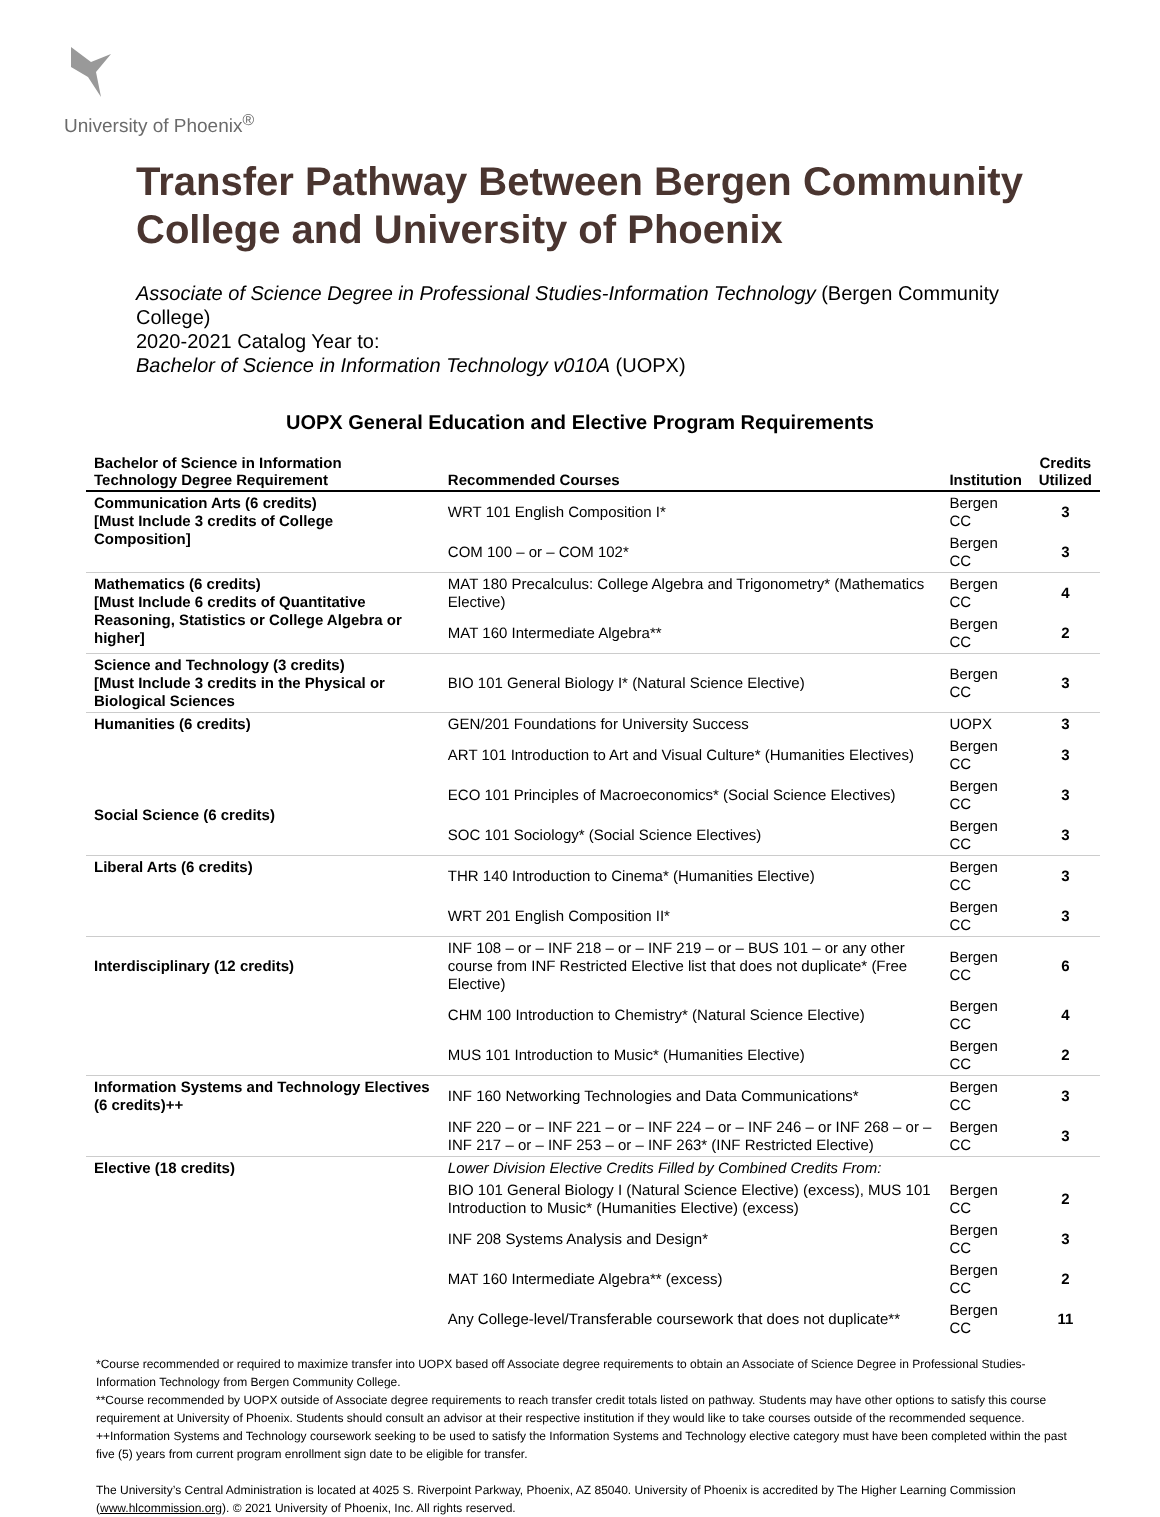University of Phoenix<sup>®</sup>
Transfer Pathway Between Bergen Community College and University of Phoenix
Associate of Science Degree in Professional Studies-Information Technology (Bergen Community College)
2020-2021 Catalog Year to:
Bachelor of Science in Information Technology v010A (UOPX)
UOPX General Education and Elective Program Requirements
| Bachelor of Science in Information Technology Degree Requirement | Recommended Courses | Institution | Credits Utilized |
| --- | --- | --- | --- |
| Communication Arts (6 credits) [Must Include 3 credits of College Composition] | WRT 101 English Composition I* | Bergen CC | 3 |
| | COM 100 – or – COM 102* | Bergen CC | 3 |
| Mathematics (6 credits) [Must Include 6 credits of Quantitative Reasoning, Statistics or College Algebra or higher] | MAT 180 Precalculus: College Algebra and Trigonometry* (Mathematics Elective) | Bergen CC | 4 |
| | MAT 160 Intermediate Algebra** | Bergen CC | 2 |
| Science and Technology (3 credits) [Must Include 3 credits in the Physical or Biological Sciences | BIO 101 General Biology I* (Natural Science Elective) | Bergen CC | 3 |
| Humanities (6 credits) | GEN/201 Foundations for University Success | UOPX | 3 |
| | ART 101 Introduction to Art and Visual Culture* (Humanities Electives) | Bergen CC | 3 |
| Social Science (6 credits) | ECO 101 Principles of Macroeconomics* (Social Science Electives) | Bergen CC | 3 |
| | SOC 101 Sociology* (Social Science Electives) | Bergen CC | 3 |
| Liberal Arts (6 credits) | THR 140 Introduction to Cinema* (Humanities Elective) | Bergen CC | 3 |
| | WRT 201 English Composition II* | Bergen CC | 3 |
| Interdisciplinary (12 credits) | INF 108 – or – INF 218 – or – INF 219 – or – BUS 101 – or any other course from INF Restricted Elective list that does not duplicate* (Free Elective) | Bergen CC | 6 |
| | CHM 100 Introduction to Chemistry* (Natural Science Elective) | Bergen CC | 4 |
| | MUS 101 Introduction to Music* (Humanities Elective) | Bergen CC | 2 |
| Information Systems and Technology Electives (6 credits)++ | INF 160 Networking Technologies and Data Communications* | Bergen CC | 3 |
| | INF 220 – or – INF 221 – or – INF 224 – or – INF 246 – or INF 268 – or – INF 217 – or – INF 253 – or – INF 263* (INF Restricted Elective) | Bergen CC | 3 |
| Elective (18 credits) | Lower Division Elective Credits Filled by Combined Credits From: | | |
| | BIO 101 General Biology I (Natural Science Elective) (excess), MUS 101 Introduction to Music* (Humanities Elective) (excess) | Bergen CC | 2 |
| | INF 208 Systems Analysis and Design* | Bergen CC | 3 |
| | MAT 160 Intermediate Algebra** (excess) | Bergen CC | 2 |
| | Any College-level/Transferable coursework that does not duplicate** | Bergen CC | 11 |
*Course recommended or required to maximize transfer into UOPX based off Associate degree requirements to obtain an Associate of Science Degree in Professional Studies-Information Technology from Bergen Community College.
**Course recommended by UOPX outside of Associate degree requirements to reach transfer credit totals listed on pathway. Students may have other options to satisfy this course requirement at University of Phoenix. Students should consult an advisor at their respective institution if they would like to take courses outside of the recommended sequence.
++Information Systems and Technology coursework seeking to be used to satisfy the Information Systems and Technology elective category must have been completed within the past five (5) years from current program enrollment sign date to be eligible for transfer.
The University’s Central Administration is located at 4025 S. Riverpoint Parkway, Phoenix, AZ 85040. University of Phoenix is accredited by The Higher Learning Commission (www.hlcommission.org). © 2021 University of Phoenix, Inc. All rights reserved.